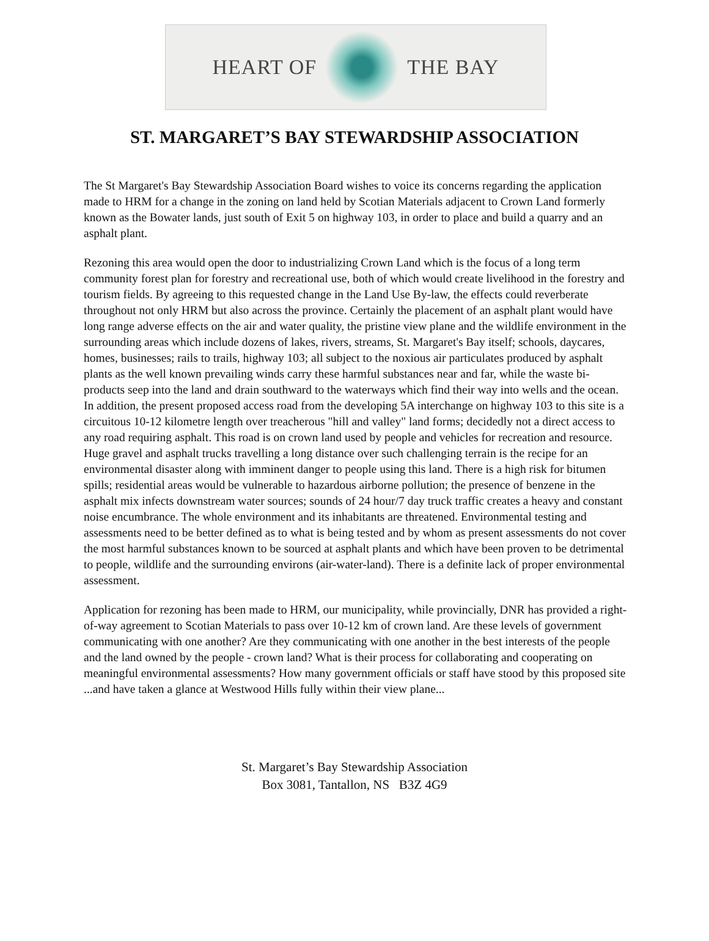HEART OF THE BAY
ST. MARGARET’S BAY STEWARDSHIP ASSOCIATION
The St Margaret's Bay Stewardship Association Board wishes to voice its concerns regarding the application made to HRM for a change in the zoning on land held by Scotian Materials adjacent to Crown Land formerly known as the Bowater lands, just south of Exit 5 on highway 103, in order to place and build a quarry and an asphalt plant.
Rezoning this area would open the door to industrializing Crown Land which is the focus of a long term community forest plan for forestry and recreational use, both of which would create livelihood in the forestry and tourism fields. By agreeing to this requested change in the Land Use By-law, the effects could reverberate throughout not only HRM but also across the province. Certainly the placement of an asphalt plant would have long range adverse effects on the air and water quality, the pristine view plane and the wildlife environment in the surrounding areas which include dozens of lakes, rivers, streams, St. Margaret's Bay itself; schools, daycares, homes, businesses; rails to trails, highway 103; all subject to the noxious air particulates produced by asphalt plants as the well known prevailing winds carry these harmful substances near and far, while the waste bi-products seep into the land and drain southward to the waterways which find their way into wells and the ocean. In addition, the present proposed access road from the developing 5A interchange on highway 103 to this site is a circuitous 10-12 kilometre length over treacherous "hill and valley" land forms; decidedly not a direct access to any road requiring asphalt. This road is on crown land used by people and vehicles for recreation and resource. Huge gravel and asphalt trucks travelling a long distance over such challenging terrain is the recipe for an environmental disaster along with imminent danger to people using this land. There is a high risk for bitumen spills; residential areas would be vulnerable to hazardous airborne pollution; the presence of benzene in the asphalt mix infects downstream water sources; sounds of 24 hour/7 day truck traffic creates a heavy and constant noise encumbrance. The whole environment and its inhabitants are threatened. Environmental testing and assessments need to be better defined as to what is being tested and by whom as present assessments do not cover the most harmful substances known to be sourced at asphalt plants and which have been proven to be detrimental to people, wildlife and the surrounding environs (air-water-land). There is a definite lack of proper environmental assessment.
Application for rezoning has been made to HRM, our municipality, while provincially, DNR has provided a right-of-way agreement to Scotian Materials to pass over 10-12 km of crown land. Are these levels of government communicating with one another? Are they communicating with one another in the best interests of the people and the land owned by the people - crown land? What is their process for collaborating and cooperating on meaningful environmental assessments? How many government officials or staff have stood by this proposed site ...and have taken a glance at Westwood Hills fully within their view plane...
St. Margaret’s Bay Stewardship Association
Box 3081, Tantallon, NS B3Z 4G9